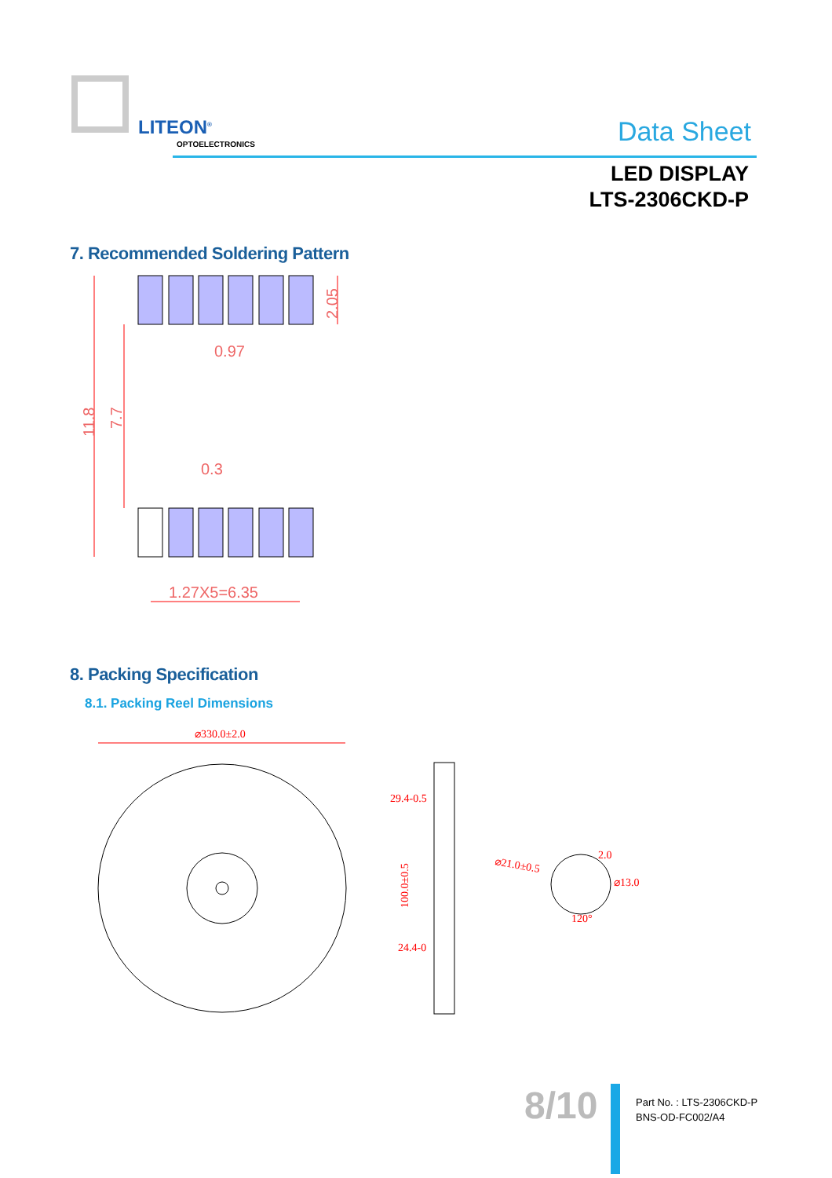LITEON<sup>®</sup>
OPTOELECTRONICS Data Sheet
LED DISPLAY
LTS-2306CKD-P
7. Recommended Soldering Pattern
0.97
0.3
1.27X5=6.35
11.8
7.7
2.05
8. Packing Specification
8.1. Packing Reel Dimensions
⌀330.0±2.0
29.4-0.5
24.4-0
100.0±0.5
⌀21.0±0.5
2.0
⌀13.0
120°
8/10
Part No. : LTS-2306CKD-P
BNS-OD-FC002/A4